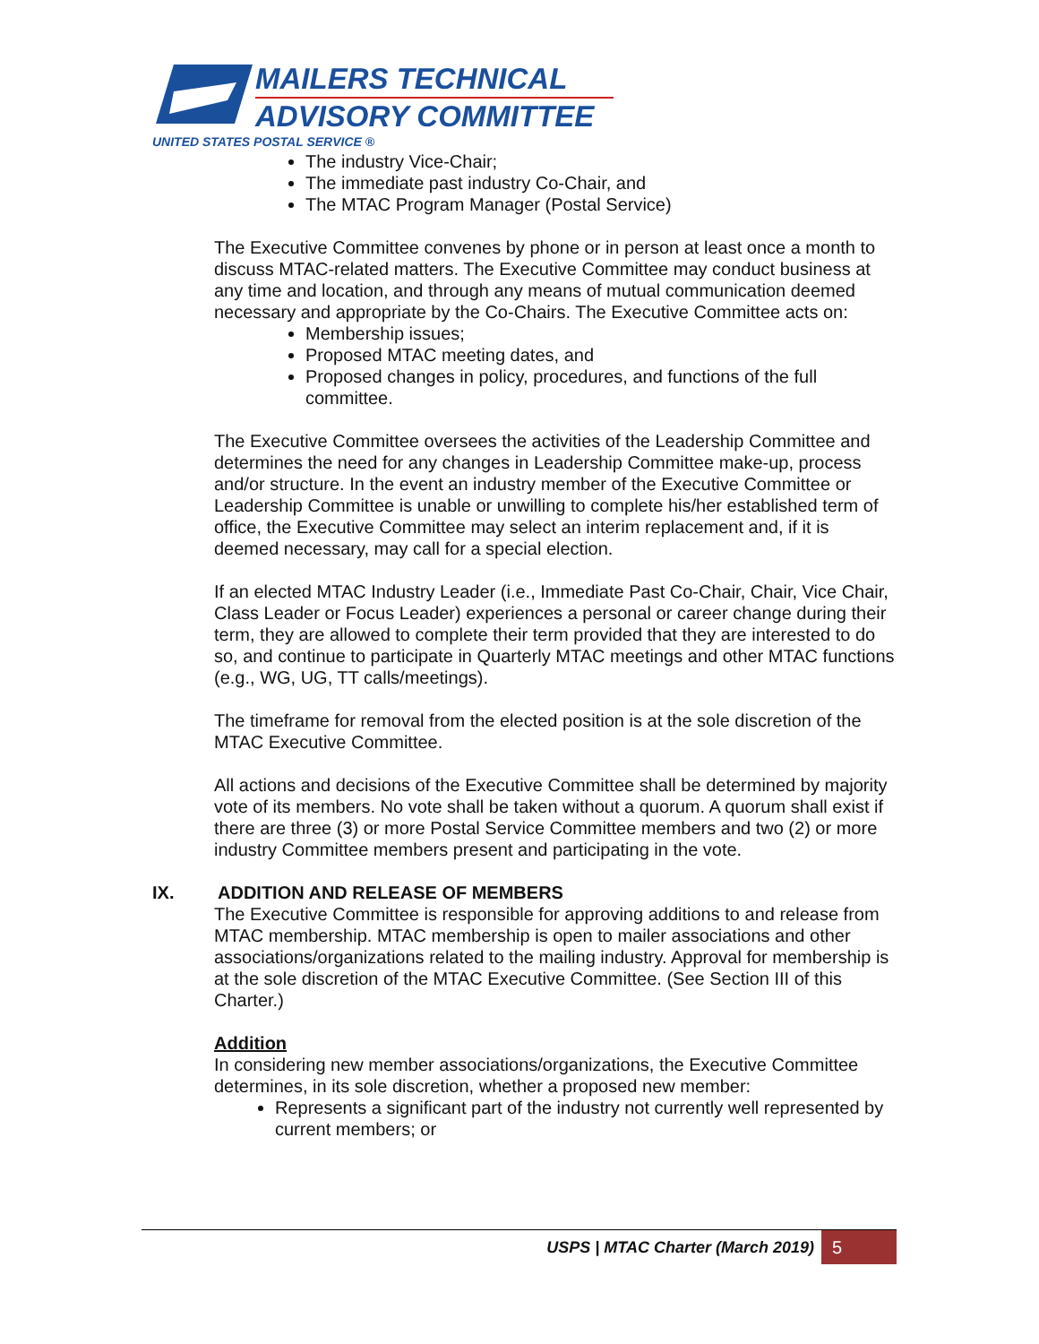MAILERS TECHNICAL
ADVISORY COMMITTEE
UNITED STATES POSTAL SERVICE ®
The industry Vice-Chair;
The immediate past industry Co-Chair, and
The MTAC Program Manager (Postal Service)
The Executive Committee convenes by phone or in person at least once a month to discuss MTAC-related matters. The Executive Committee may conduct business at any time and location, and through any means of mutual communication deemed necessary and appropriate by the Co-Chairs. The Executive Committee acts on:
Membership issues;
Proposed MTAC meeting dates, and
Proposed changes in policy, procedures, and functions of the full committee.
The Executive Committee oversees the activities of the Leadership Committee and determines the need for any changes in Leadership Committee make-up, process and/or structure. In the event an industry member of the Executive Committee or Leadership Committee is unable or unwilling to complete his/her established term of office, the Executive Committee may select an interim replacement and, if it is deemed necessary, may call for a special election.
If an elected MTAC Industry Leader (i.e., Immediate Past Co-Chair, Chair, Vice Chair, Class Leader or Focus Leader) experiences a personal or career change during their term, they are allowed to complete their term provided that they are interested to do so, and continue to participate in Quarterly MTAC meetings and other MTAC functions (e.g., WG, UG, TT calls/meetings).
The timeframe for removal from the elected position is at the sole discretion of the MTAC Executive Committee.
All actions and decisions of the Executive Committee shall be determined by majority vote of its members. No vote shall be taken without a quorum. A quorum shall exist if there are three (3) or more Postal Service Committee members and two (2) or more industry Committee members present and participating in the vote.
IX. ADDITION AND RELEASE OF MEMBERS
The Executive Committee is responsible for approving additions to and release from MTAC membership. MTAC membership is open to mailer associations and other associations/organizations related to the mailing industry. Approval for membership is at the sole discretion of the MTAC Executive Committee. (See Section III of this Charter.)
Addition
In considering new member associations/organizations, the Executive Committee determines, in its sole discretion, whether a proposed new member:
Represents a significant part of the industry not currently well represented by current members; or
USPS | MTAC Charter (March 2019) 5